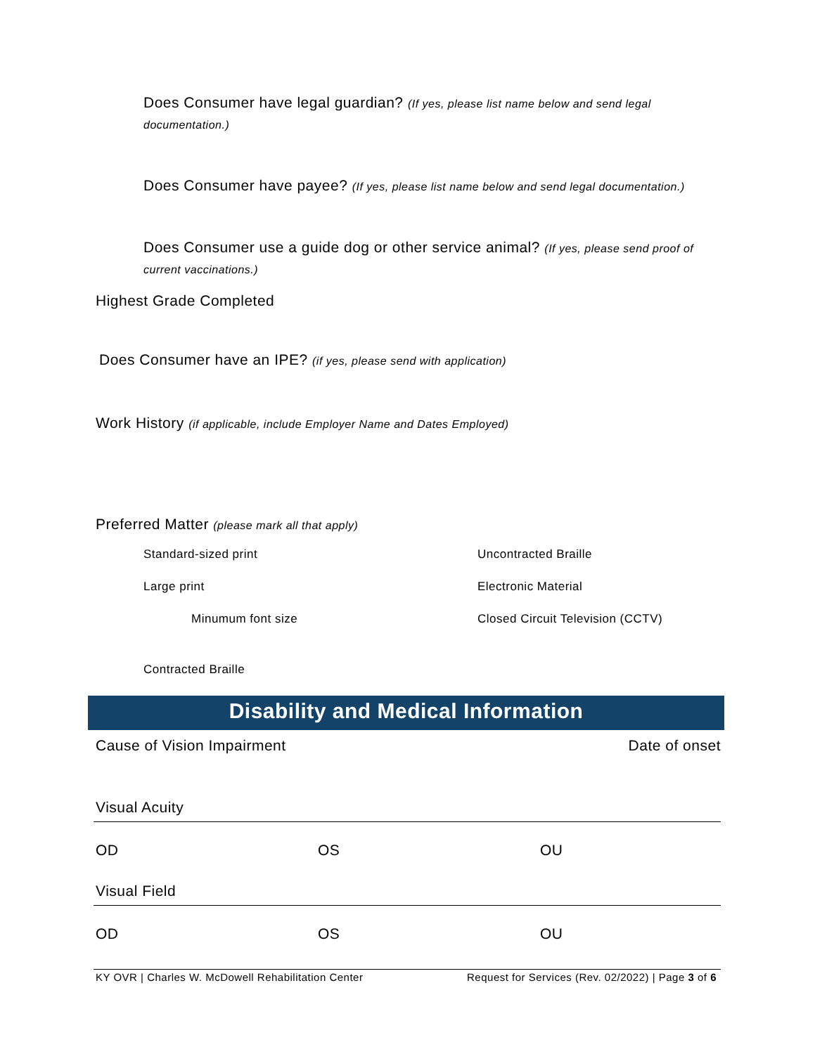Does Consumer have legal guardian? (If yes, please list name below and send legal documentation.)
Does Consumer have payee? (If yes, please list name below and send legal documentation.)
Does Consumer use a guide dog or other service animal? (If yes, please send proof of current vaccinations.)
Highest Grade Completed
Does Consumer have an IPE? (if yes, please send with application)
Work History (if applicable, include Employer Name and Dates Employed)
Preferred Matter (please mark all that apply)
Standard-sized print
Large print
Minumum font size
Contracted Braille
Uncontracted Braille
Electronic Material
Closed Circuit Television (CCTV)
Disability and Medical Information
Cause of Vision Impairment Date of onset
Visual Acuity
OD OS OU
Visual Field
OD OS OU
KY OVR | Charles W. McDowell Rehabilitation Center Request for Services (Rev. 02/2022) | Page 3 of 6